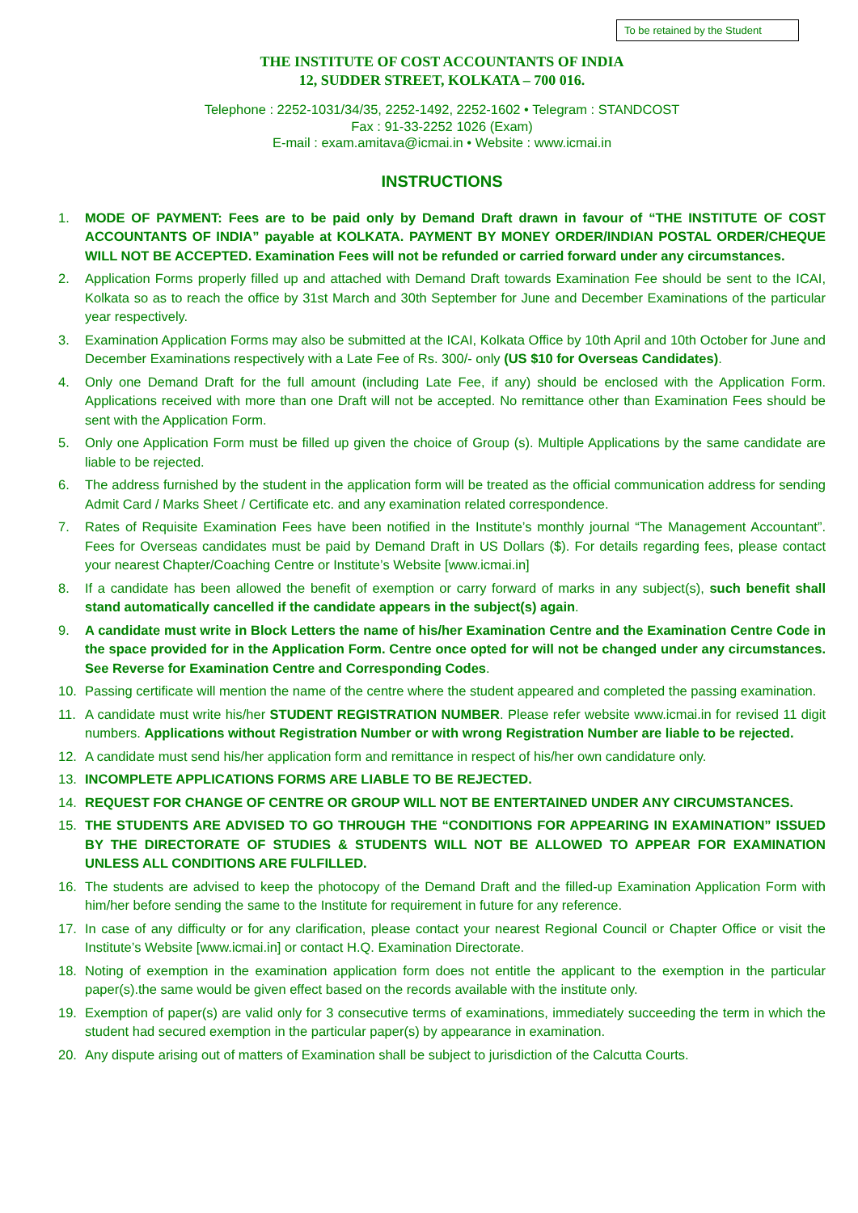To be retained by the Student
THE INSTITUTE OF COST ACCOUNTANTS OF INDIA
12, SUDDER STREET, KOLKATA – 700 016.
Telephone : 2252-1031/34/35, 2252-1492, 2252-1602 • Telegram : STANDCOST
Fax : 91-33-2252 1026 (Exam)
E-mail : exam.amitava@icmai.in • Website : www.icmai.in
INSTRUCTIONS
1. MODE OF PAYMENT: Fees are to be paid only by Demand Draft drawn in favour of “THE INSTITUTE OF COST ACCOUNTANTS OF INDIA” payable at KOLKATA. PAYMENT BY MONEY ORDER/INDIAN POSTAL ORDER/CHEQUE WILL NOT BE ACCEPTED. Examination Fees will not be refunded or carried forward under any circumstances.
2. Application Forms properly filled up and attached with Demand Draft towards Examination Fee should be sent to the ICAI, Kolkata so as to reach the office by 31st March and 30th September for June and December Examinations of the particular year respectively.
3. Examination Application Forms may also be submitted at the ICAI, Kolkata Office by 10th April and 10th October for June and December Examinations respectively with a Late Fee of Rs. 300/- only (US $10 for Overseas Candidates).
4. Only one Demand Draft for the full amount (including Late Fee, if any) should be enclosed with the Application Form. Applications received with more than one Draft will not be accepted. No remittance other than Examination Fees should be sent with the Application Form.
5. Only one Application Form must be filled up given the choice of Group (s). Multiple Applications by the same candidate are liable to be rejected.
6. The address furnished by the student in the application form will be treated as the official communication address for sending Admit Card / Marks Sheet / Certificate etc. and any examination related correspondence.
7. Rates of Requisite Examination Fees have been notified in the Institute’s monthly journal “The Management Accountant”. Fees for Overseas candidates must be paid by Demand Draft in US Dollars ($). For details regarding fees, please contact your nearest Chapter/Coaching Centre or Institute’s Website [www.icmai.in]
8. If a candidate has been allowed the benefit of exemption or carry forward of marks in any subject(s), such benefit shall stand automatically cancelled if the candidate appears in the subject(s) again.
9. A candidate must write in Block Letters the name of his/her Examination Centre and the Examination Centre Code in the space provided for in the Application Form. Centre once opted for will not be changed under any circumstances. See Reverse for Examination Centre and Corresponding Codes.
10. Passing certificate will mention the name of the centre where the student appeared and completed the passing examination.
11. A candidate must write his/her STUDENT REGISTRATION NUMBER. Please refer website www.icmai.in for revised 11 digit numbers. Applications without Registration Number or with wrong Registration Number are liable to be rejected.
12. A candidate must send his/her application form and remittance in respect of his/her own candidature only.
13. INCOMPLETE APPLICATIONS FORMS ARE LIABLE TO BE REJECTED.
14. REQUEST FOR CHANGE OF CENTRE OR GROUP WILL NOT BE ENTERTAINED UNDER ANY CIRCUMSTANCES.
15. THE STUDENTS ARE ADVISED TO GO THROUGH THE “CONDITIONS FOR APPEARING IN EXAMINATION” ISSUED BY THE DIRECTORATE OF STUDIES & STUDENTS WILL NOT BE ALLOWED TO APPEAR FOR EXAMINATION UNLESS ALL CONDITIONS ARE FULFILLED.
16. The students are advised to keep the photocopy of the Demand Draft and the filled-up Examination Application Form with him/her before sending the same to the Institute for requirement in future for any reference.
17. In case of any difficulty or for any clarification, please contact your nearest Regional Council or Chapter Office or visit the Institute’s Website [www.icmai.in] or contact H.Q. Examination Directorate.
18. Noting of exemption in the examination application form does not entitle the applicant to the exemption in the particular paper(s).the same would be given effect based on the records available with the institute only.
19. Exemption of paper(s) are valid only for 3 consecutive terms of examinations, immediately succeeding the term in which the student had secured exemption in the particular paper(s) by appearance in examination.
20. Any dispute arising out of matters of Examination shall be subject to jurisdiction of the Calcutta Courts.